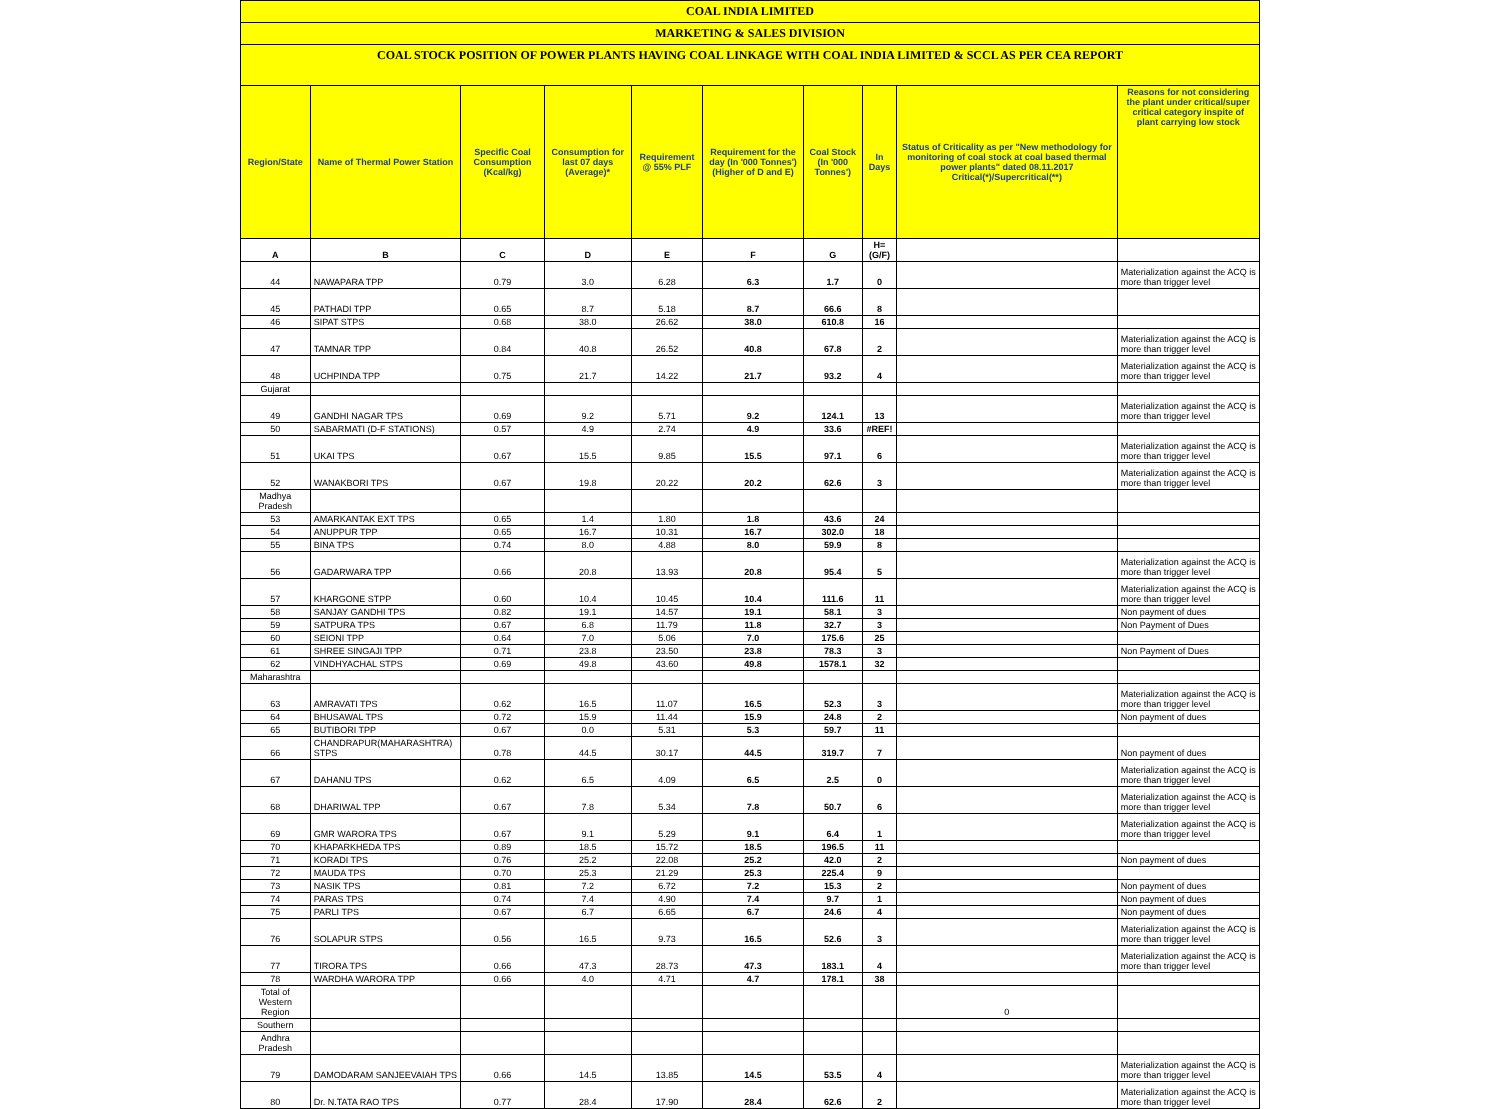COAL INDIA LIMITED
MARKETING & SALES DIVISION
COAL STOCK POSITION OF POWER PLANTS HAVING COAL LINKAGE WITH COAL INDIA LIMITED & SCCL AS PER CEA REPORT
| Region/State | Name of Thermal Power Station | Specific Coal Consumption (Kcal/kg) | Consumption for last 07 days (Average)* | Requirement @ 55% PLF | Requirement for the day (In '000 Tonnes') (Higher of D and E) | Coal Stock (In '000 Tonnes') | In Days | Status of Criticality as per "New methodology for monitoring of coal stock at coal based thermal power plants" dated 08.11.2017 Critical(*)/Supercritical(**) | Reasons for not considering the plant under critical/super critical category inspite of plant carrying low stock |
| --- | --- | --- | --- | --- | --- | --- | --- | --- | --- |
| A | B | C | D | E | F | G | H=(G/F) | | |
| 44 | NAWAPARA TPP | 0.79 | 3.0 | 6.28 | 6.3 | 1.7 | 0 | | Materialization against the ACQ is more than trigger level |
| 45 | PATHADI TPP | 0.65 | 8.7 | 5.18 | 8.7 | 66.6 | 8 | | |
| 46 | SIPAT STPS | 0.68 | 38.0 | 26.62 | 38.0 | 610.8 | 16 | | |
| 47 | TAMNAR TPP | 0.84 | 40.8 | 26.52 | 40.8 | 67.8 | 2 | | Materialization against the ACQ is more than trigger level |
| 48 | UCHPINDA TPP | 0.75 | 21.7 | 14.22 | 21.7 | 93.2 | 4 | | Materialization against the ACQ is more than trigger level |
| Gujarat | | | | | | | | | |
| 49 | GANDHI NAGAR TPS | 0.69 | 9.2 | 5.71 | 9.2 | 124.1 | 13 | | Materialization against the ACQ is more than trigger level |
| 50 | SABARMATI (D-F STATIONS) | 0.57 | 4.9 | 2.74 | 4.9 | 33.6 | #REF! | | |
| 51 | UKAI TPS | 0.67 | 15.5 | 9.85 | 15.5 | 97.1 | 6 | | Materialization against the ACQ is more than trigger level |
| 52 | WANAKBORI TPS | 0.67 | 19.8 | 20.22 | 20.2 | 62.6 | 3 | | Materialization against the ACQ is more than trigger level |
| Madhya Pradesh | | | | | | | | | |
| 53 | AMARKANTAK EXT TPS | 0.65 | 1.4 | 1.80 | 1.8 | 43.6 | 24 | | |
| 54 | ANUPPUR TPP | 0.65 | 16.7 | 10.31 | 16.7 | 302.0 | 18 | | |
| 55 | BINA TPS | 0.74 | 8.0 | 4.88 | 8.0 | 59.9 | 8 | | |
| 56 | GADARWARA TPP | 0.66 | 20.8 | 13.93 | 20.8 | 95.4 | 5 | | Materialization against the ACQ is more than trigger level |
| 57 | KHARGONE STPP | 0.60 | 10.4 | 10.45 | 10.4 | 111.6 | 11 | | Materialization against the ACQ is more than trigger level |
| 58 | SANJAY GANDHI TPS | 0.82 | 19.1 | 14.57 | 19.1 | 58.1 | 3 | | Non payment of dues |
| 59 | SATPURA TPS | 0.67 | 6.8 | 11.79 | 11.8 | 32.7 | 3 | | Non Payment of Dues |
| 60 | SEIONI TPP | 0.64 | 7.0 | 5.06 | 7.0 | 175.6 | 25 | | |
| 61 | SHREE SINGAJI TPP | 0.71 | 23.8 | 23.50 | 23.8 | 78.3 | 3 | | Non Payment of Dues |
| 62 | VINDHYACHAL STPS | 0.69 | 49.8 | 43.60 | 49.8 | 1578.1 | 32 | | |
| Maharashtra | | | | | | | | | |
| 63 | AMRAVATI TPS | 0.62 | 16.5 | 11.07 | 16.5 | 52.3 | 3 | | Materialization against the ACQ is more than trigger level |
| 64 | BHUSAWAL TPS | 0.72 | 15.9 | 11.44 | 15.9 | 24.8 | 2 | | Non payment of dues |
| 65 | BUTIBORI TPP | 0.67 | 0.0 | 5.31 | 5.3 | 59.7 | 11 | | |
| 66 | CHANDRAPUR(MAHARASHTRA) STPS | 0.78 | 44.5 | 30.17 | 44.5 | 319.7 | 7 | | Non payment of dues |
| 67 | DAHANU TPS | 0.62 | 6.5 | 4.09 | 6.5 | 2.5 | 0 | | Materialization against the ACQ is more than trigger level |
| 68 | DHARIWAL TPP | 0.67 | 7.8 | 5.34 | 7.8 | 50.7 | 6 | | Materialization against the ACQ is more than trigger level |
| 69 | GMR WARORA TPS | 0.67 | 9.1 | 5.29 | 9.1 | 6.4 | 1 | | Materialization against the ACQ is more than trigger level |
| 70 | KHAPARKHEDA TPS | 0.89 | 18.5 | 15.72 | 18.5 | 196.5 | 11 | | |
| 71 | KORADI TPS | 0.76 | 25.2 | 22.08 | 25.2 | 42.0 | 2 | | Non payment of dues |
| 72 | MAUDA TPS | 0.70 | 25.3 | 21.29 | 25.3 | 225.4 | 9 | | |
| 73 | NASIK TPS | 0.81 | 7.2 | 6.72 | 7.2 | 15.3 | 2 | | Non payment of dues |
| 74 | PARAS TPS | 0.74 | 7.4 | 4.90 | 7.4 | 9.7 | 1 | | Non payment of dues |
| 75 | PARLI TPS | 0.67 | 6.7 | 6.65 | 6.7 | 24.6 | 4 | | Non payment of dues |
| 76 | SOLAPUR STPS | 0.56 | 16.5 | 9.73 | 16.5 | 52.6 | 3 | | Materialization against the ACQ is more than trigger level |
| 77 | TIRORA TPS | 0.66 | 47.3 | 28.73 | 47.3 | 183.1 | 4 | | Materialization against the ACQ is more than trigger level |
| 78 | WARDHA WARORA TPP | 0.66 | 4.0 | 4.71 | 4.7 | 178.1 | 38 | | |
| Total of Western Region | | | | | | | | 0 | |
| Southern | | | | | | | | | |
| Andhra Pradesh | | | | | | | | | |
| 79 | DAMODARAM SANJEEVAIAH TPS | 0.66 | 14.5 | 13.85 | 14.5 | 53.5 | 4 | | Materialization against the ACQ is more than trigger level |
| 80 | Dr. N.TATA RAO TPS | 0.77 | 28.4 | 17.90 | 28.4 | 62.6 | 2 | | Materialization against the ACQ is more than trigger level |